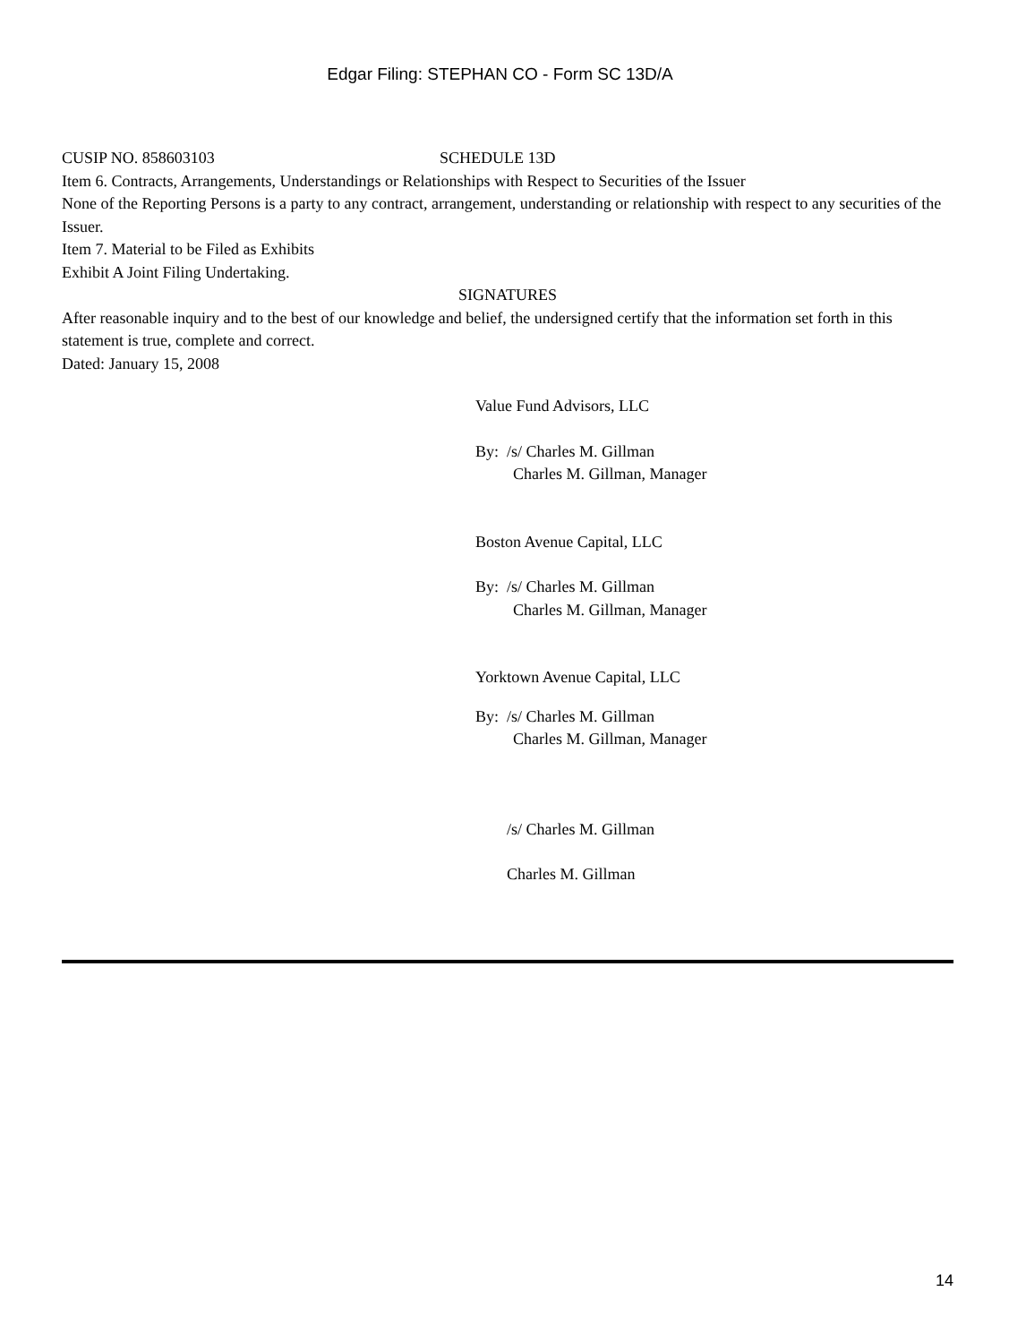Edgar Filing: STEPHAN CO - Form SC 13D/A
CUSIP NO. 858603103 SCHEDULE 13D
Item 6. Contracts, Arrangements, Understandings or Relationships with Respect to Securities of the Issuer
None of the Reporting Persons is a party to any contract, arrangement, understanding or relationship with respect to any securities of the Issuer.
Item 7. Material to be Filed as Exhibits
Exhibit A Joint Filing Undertaking.
SIGNATURES
After reasonable inquiry and to the best of our knowledge and belief, the undersigned certify that the information set forth in this statement is true, complete and correct.
Dated: January 15, 2008
Value Fund Advisors, LLC
By: /s/ Charles M. Gillman
Charles M. Gillman, Manager
Boston Avenue Capital, LLC
By: /s/ Charles M. Gillman
Charles M. Gillman, Manager
Yorktown Avenue Capital, LLC
By: /s/ Charles M. Gillman
Charles M. Gillman, Manager
/s/ Charles M. Gillman
Charles M. Gillman
14